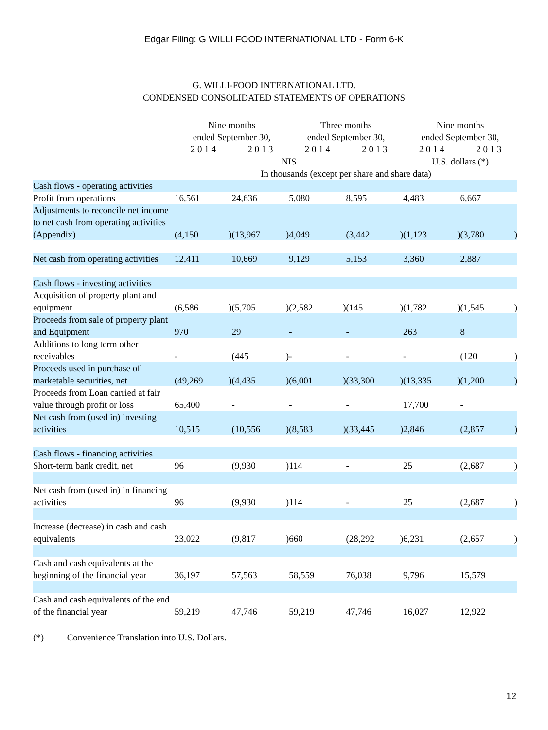Edgar Filing: G WILLI FOOD INTERNATIONAL LTD - Form 6-K
G. WILLI-FOOD INTERNATIONAL LTD.
CONDENSED CONSOLIDATED STATEMENTS OF OPERATIONS
| | Nine months ended September 30, | | | | Three months ended September 30, | | | | Nine months ended September 30, | | | |
| | 2 0 1 4 | | 2 0 1 3 | | 2 0 1 4 | | 2 0 1 3 | | 2 0 1 4 | | 2 0 1 3 | |
| | NIS | | | | | | | | U.S. dollars (*) | | | |
| | In thousands (except per share and share data) | | | | | | | | | | | |
| Cash flows - operating activities | | | | | | | | | | | | |
| Profit from operations | 16,561 | | 24,636 | | 5,080 | | 8,595 | | 4,483 | | 6,667 | |
| Adjustments to reconcile net income to net cash from operating activities (Appendix) | (4,150 | ) | (13,967 | ) | 4,049 | | (3,442 | ) | (1,123 | ) | (3,780 | ) |
| Net cash from operating activities | 12,411 | | 10,669 | | 9,129 | | 5,153 | | 3,360 | | 2,887 | |
| Cash flows - investing activities | | | | | | | | | | | | |
| Acquisition of property plant and equipment | (6,586 | ) | (5,705 | ) | (2,582 | ) | (145 | ) | (1,782 | ) | (1,545 | ) |
| Proceeds from sale of property plant and Equipment | 970 | | 29 | | - | | - | | 263 | | 8 | |
| Additions to long term other receivables | - | | (445 | ) | - | | - | | - | | (120 | ) |
| Proceeds used in purchase of marketable securities, net | (49,269 | ) | (4,435 | ) | (6,001 | ) | (33,300 | ) | (13,335 | ) | (1,200 | ) |
| Proceeds from Loan carried at fair value through profit or loss | 65,400 | | - | | - | | - | | 17,700 | | - | |
| Net cash from (used in) investing activities | 10,515 | | (10,556 | ) | (8,583 | ) | (33,445 | ) | 2,846 | | (2,857 | ) |
| Cash flows - financing activities | | | | | | | | | | | | |
| Short-term bank credit, net | 96 | | (9,930 | ) | 114 | | - | | 25 | | (2,687 | ) |
| Net cash from (used in) in financing activities | 96 | | (9,930 | ) | 114 | | - | | 25 | | (2,687 | ) |
| Increase (decrease) in cash and cash equivalents | 23,022 | | (9,817 | ) | 660 | | (28,292 | ) | 6,231 | | (2,657 | ) |
| Cash and cash equivalents at the beginning of the financial year | 36,197 | | 57,563 | | 58,559 | | 76,038 | | 9,796 | | 15,579 | |
| Cash and cash equivalents of the end of the financial year | 59,219 | | 47,746 | | 59,219 | | 47,746 | | 16,027 | | 12,922 | |
(*) Convenience Translation into U.S. Dollars.
12